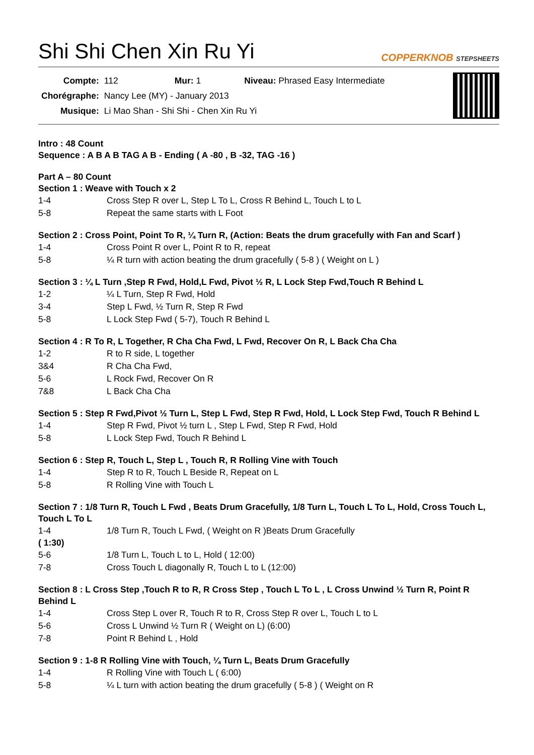Shi Shi Chen Xin Ru Yi COPPERKNOB STEPSHEETS
| Compte: | 112 | Mur: 1 | Niveau: Phrased Easy Intermediate |
| Chorégraphe: | Nancy Lee (MY) - January 2013 | | |
| Musique: | Li Mao Shan - Shi Shi - Chen Xin Ru Yi | | |
Intro : 48 Count
Sequence : A B A B TAG A B - Ending ( A -80 , B -32, TAG -16 )
Part A – 80 Count
Section 1 : Weave with Touch x 2
1-4 Cross Step R over L, Step L To L, Cross R Behind L, Touch L to L
5-8 Repeat the same starts with L Foot
Section 2 : Cross Point, Point To R, ¼ Turn R, (Action: Beats the drum gracefully with Fan and Scarf )
1-4 Cross Point R over L, Point R to R, repeat
5-8 ¼ R turn with action beating the drum gracefully ( 5-8 ) ( Weight on L )
Section 3 : ¼ L Turn ,Step R Fwd, Hold,L Fwd, Pivot ½ R, L Lock Step Fwd,Touch R Behind L
1-2 ¼ L Turn, Step R Fwd, Hold
3-4 Step L Fwd, ½ Turn R, Step R Fwd
5-8 L Lock Step Fwd ( 5-7), Touch R Behind L
Section 4 : R To R, L Together, R Cha Cha Fwd, L Fwd, Recover On R, L Back Cha Cha
1-2 R to R side, L together
3&4 R Cha Cha Fwd,
5-6 L Rock Fwd, Recover On R
7&8 L Back Cha Cha
Section 5 : Step R Fwd,Pivot ½ Turn L, Step L Fwd, Step R Fwd, Hold, L Lock Step Fwd, Touch R Behind L
1-4 Step R Fwd, Pivot ½ turn L , Step L Fwd, Step R Fwd, Hold
5-8 L Lock Step Fwd, Touch R Behind L
Section 6 : Step R, Touch L, Step L , Touch R, R Rolling Vine with Touch
1-4 Step R to R, Touch L Beside R, Repeat on L
5-8 R Rolling Vine with Touch L
Section 7 : 1/8 Turn R, Touch L Fwd , Beats Drum Gracefully, 1/8 Turn L, Touch L To L, Hold, Cross Touch L, Touch L To L
1-4 1/8 Turn R, Touch L Fwd, ( Weight on R )Beats Drum Gracefully
( 1:30)
5-6 1/8 Turn L, Touch L to L, Hold ( 12:00)
7-8 Cross Touch L diagonally R, Touch L to L (12:00)
Section 8 : L Cross Step ,Touch R to R, R Cross Step , Touch L To L , L Cross Unwind ½ Turn R, Point R Behind L
1-4 Cross Step L over R, Touch R to R, Cross Step R over L, Touch L to L
5-6 Cross L Unwind ½ Turn R ( Weight on L) (6:00)
7-8 Point R Behind L , Hold
Section 9 : 1-8 R Rolling Vine with Touch, ¼ Turn L, Beats Drum Gracefully
1-4 R Rolling Vine with Touch L ( 6:00)
5-8 ¼ L turn with action beating the drum gracefully ( 5-8 ) ( Weight on R